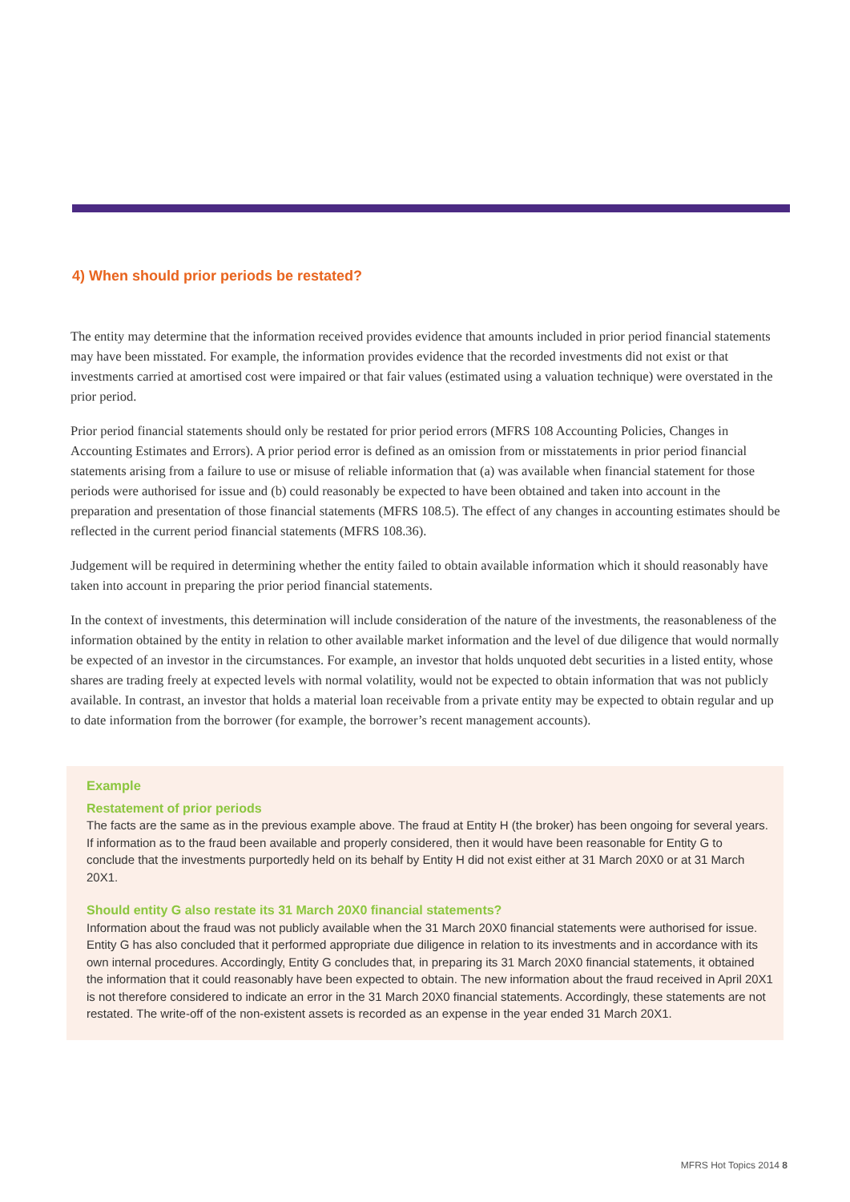4) When should prior periods be restated?
The entity may determine that the information received provides evidence that amounts included in prior period financial statements may have been misstated. For example, the information provides evidence that the recorded investments did not exist or that investments carried at amortised cost were impaired or that fair values (estimated using a valuation technique) were overstated in the prior period.
Prior period financial statements should only be restated for prior period errors (MFRS 108 Accounting Policies, Changes in Accounting Estimates and Errors). A prior period error is defined as an omission from or misstatements in prior period financial statements arising from a failure to use or misuse of reliable information that (a) was available when financial statement for those periods were authorised for issue and (b) could reasonably be expected to have been obtained and taken into account in the preparation and presentation of those financial statements (MFRS 108.5). The effect of any changes in accounting estimates should be reflected in the current period financial statements (MFRS 108.36).
Judgement will be required in determining whether the entity failed to obtain available information which it should reasonably have taken into account in preparing the prior period financial statements.
In the context of investments, this determination will include consideration of the nature of the investments, the reasonableness of the information obtained by the entity in relation to other available market information and the level of due diligence that would normally be expected of an investor in the circumstances. For example, an investor that holds unquoted debt securities in a listed entity, whose shares are trading freely at expected levels with normal volatility, would not be expected to obtain information that was not publicly available. In contrast, an investor that holds a material loan receivable from a private entity may be expected to obtain regular and up to date information from the borrower (for example, the borrower’s recent management accounts).
Example
Restatement of prior periods
The facts are the same as in the previous example above. The fraud at Entity H (the broker) has been ongoing for several years. If information as to the fraud been available and properly considered, then it would have been reasonable for Entity G to conclude that the investments purportedly held on its behalf by Entity H did not exist either at 31 March 20X0 or at 31 March 20X1.
Should entity G also restate its 31 March 20X0 financial statements?
Information about the fraud was not publicly available when the 31 March 20X0 financial statements were authorised for issue. Entity G has also concluded that it performed appropriate due diligence in relation to its investments and in accordance with its own internal procedures. Accordingly, Entity G concludes that, in preparing its 31 March 20X0 financial statements, it obtained the information that it could reasonably have been expected to obtain. The new information about the fraud received in April 20X1 is not therefore considered to indicate an error in the 31 March 20X0 financial statements. Accordingly, these statements are not restated. The write-off of the non-existent assets is recorded as an expense in the year ended 31 March 20X1.
MFRS Hot Topics 2014 8